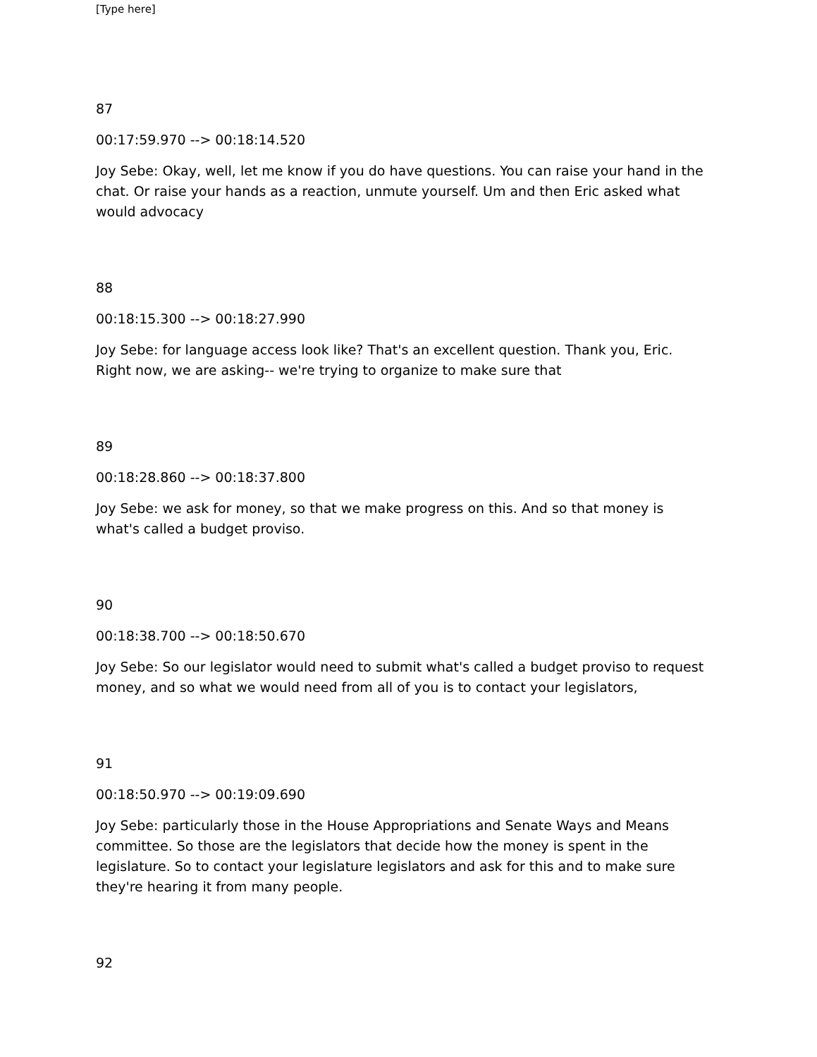[Type here]
87
00:17:59.970 --> 00:18:14.520
Joy Sebe: Okay, well, let me know if you do have questions. You can raise your hand in the chat. Or raise your hands as a reaction, unmute yourself. Um and then Eric asked what would advocacy
88
00:18:15.300 --> 00:18:27.990
Joy Sebe: for language access look like? That's an excellent question. Thank you, Eric. Right now, we are asking-- we're trying to organize to make sure that
89
00:18:28.860 --> 00:18:37.800
Joy Sebe: we ask for money, so that we make progress on this. And so that money is what's called a budget proviso.
90
00:18:38.700 --> 00:18:50.670
Joy Sebe: So our legislator would need to submit what's called a budget proviso to request money, and so what we would need from all of you is to contact your legislators,
91
00:18:50.970 --> 00:19:09.690
Joy Sebe: particularly those in the House Appropriations and Senate Ways and Means committee. So those are the legislators that decide how the money is spent in the legislature. So to contact your legislature legislators and ask for this and to make sure they're hearing it from many people.
92